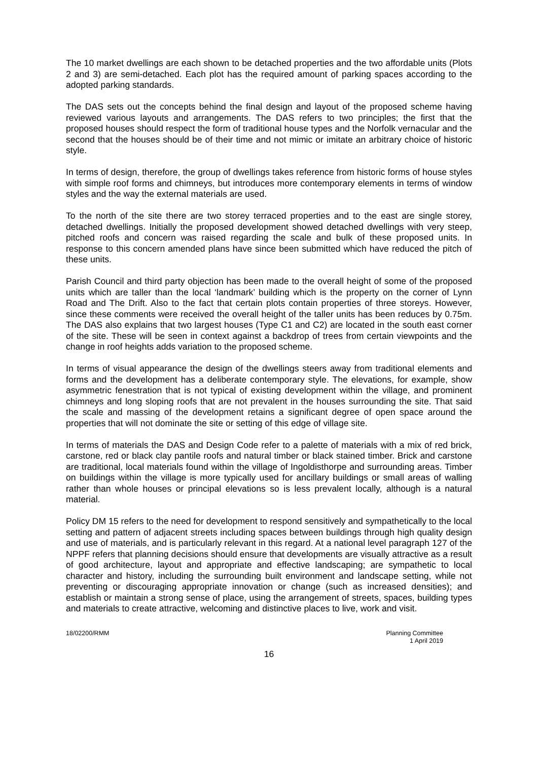The 10 market dwellings are each shown to be detached properties and the two affordable units (Plots 2 and 3) are semi-detached. Each plot has the required amount of parking spaces according to the adopted parking standards.
The DAS sets out the concepts behind the final design and layout of the proposed scheme having reviewed various layouts and arrangements. The DAS refers to two principles; the first that the proposed houses should respect the form of traditional house types and the Norfolk vernacular and the second that the houses should be of their time and not mimic or imitate an arbitrary choice of historic style.
In terms of design, therefore, the group of dwellings takes reference from historic forms of house styles with simple roof forms and chimneys, but introduces more contemporary elements in terms of window styles and the way the external materials are used.
To the north of the site there are two storey terraced properties and to the east are single storey, detached dwellings. Initially the proposed development showed detached dwellings with very steep, pitched roofs and concern was raised regarding the scale and bulk of these proposed units. In response to this concern amended plans have since been submitted which have reduced the pitch of these units.
Parish Council and third party objection has been made to the overall height of some of the proposed units which are taller than the local ‘landmark’ building which is the property on the corner of Lynn Road and The Drift. Also to the fact that certain plots contain properties of three storeys. However, since these comments were received the overall height of the taller units has been reduces by 0.75m. The DAS also explains that two largest houses (Type C1 and C2) are located in the south east corner of the site. These will be seen in context against a backdrop of trees from certain viewpoints and the change in roof heights adds variation to the proposed scheme.
In terms of visual appearance the design of the dwellings steers away from traditional elements and forms and the development has a deliberate contemporary style. The elevations, for example, show asymmetric fenestration that is not typical of existing development within the village, and prominent chimneys and long sloping roofs that are not prevalent in the houses surrounding the site. That said the scale and massing of the development retains a significant degree of open space around the properties that will not dominate the site or setting of this edge of village site.
In terms of materials the DAS and Design Code refer to a palette of materials with a mix of red brick, carstone, red or black clay pantile roofs and natural timber or black stained timber. Brick and carstone are traditional, local materials found within the village of Ingoldisthorpe and surrounding areas. Timber on buildings within the village is more typically used for ancillary buildings or small areas of walling rather than whole houses or principal elevations so is less prevalent locally, although is a natural material.
Policy DM 15 refers to the need for development to respond sensitively and sympathetically to the local setting and pattern of adjacent streets including spaces between buildings through high quality design and use of materials, and is particularly relevant in this regard. At a national level paragraph 127 of the NPPF refers that planning decisions should ensure that developments are visually attractive as a result of good architecture, layout and appropriate and effective landscaping; are sympathetic to local character and history, including the surrounding built environment and landscape setting, while not preventing or discouraging appropriate innovation or change (such as increased densities); and establish or maintain a strong sense of place, using the arrangement of streets, spaces, building types and materials to create attractive, welcoming and distinctive places to live, work and visit.
18/02200/RMM Planning Committee
1 April 2019
16